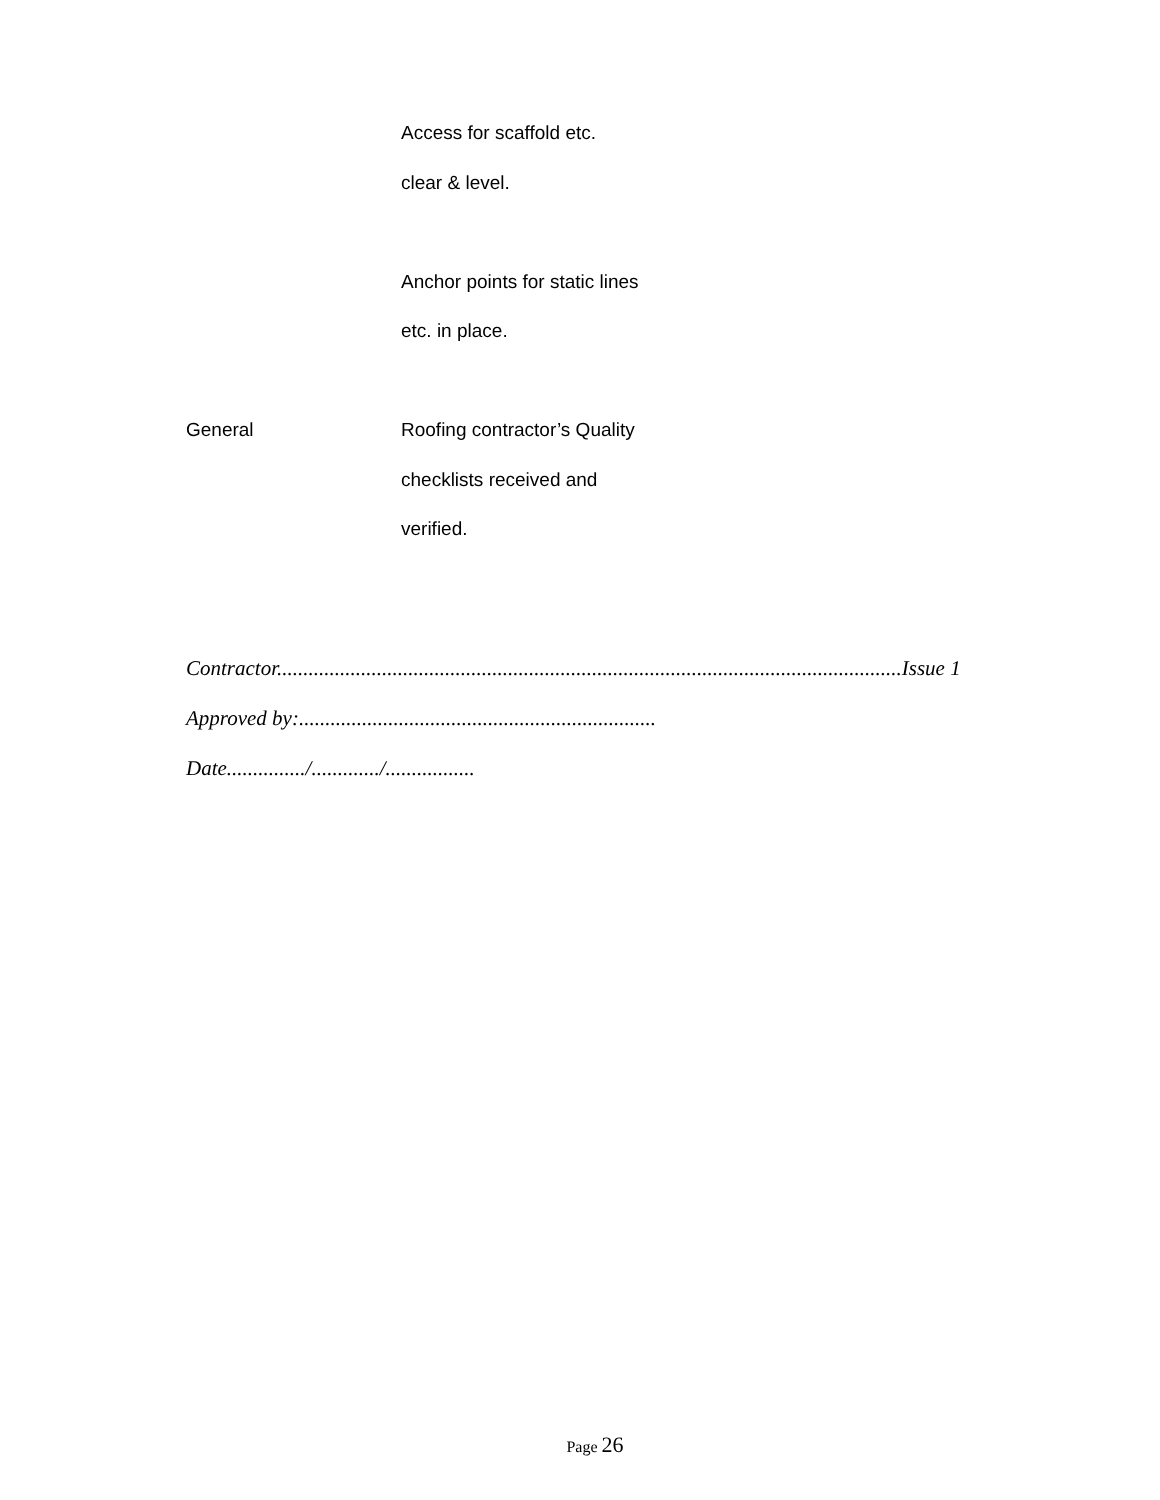| | Access for scaffold etc. clear & level. |
| | Anchor points for static lines etc. in place. |
| General | Roofing contractor’s Quality checklists received and verified. |
Contractor.......................................................................................................................Issue 1
Approved by:....................................................................
Date.............../............./.................
Page 26